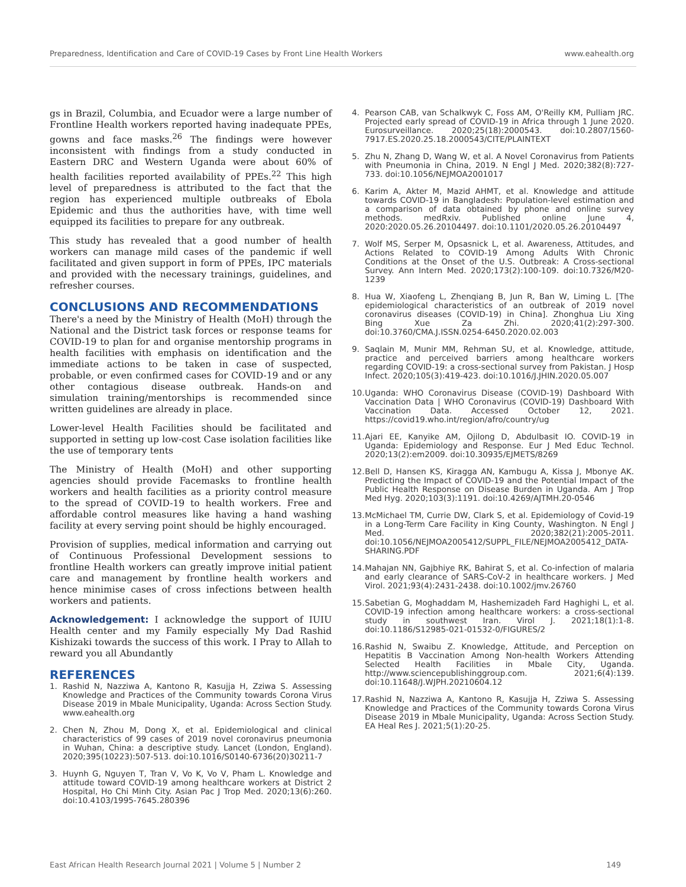Preparedness, Identification and Care of COVID-19 Cases by Front Line Health Workers www.eahealth.org
gs in Brazil, Columbia, and Ecuador were a large number of Frontline Health workers reported having inadequate PPEs, gowns and face masks.<sup>26</sup> The findings were however inconsistent with findings from a study conducted in Eastern DRC and Western Uganda were about 60% of health facilities reported availability of PPEs.<sup>22</sup> This high level of preparedness is attributed to the fact that the region has experienced multiple outbreaks of Ebola Epidemic and thus the authorities have, with time well equipped its facilities to prepare for any outbreak.
This study has revealed that a good number of health workers can manage mild cases of the pandemic if well facilitated and given support in form of PPEs, IPC materials and provided with the necessary trainings, guidelines, and refresher courses.
CONCLUSIONS AND RECOMMENDATIONS
There's a need by the Ministry of Health (MoH) through the National and the District task forces or response teams for COVID-19 to plan for and organise mentorship programs in health facilities with emphasis on identification and the immediate actions to be taken in case of suspected, probable, or even confirmed cases for COVID-19 and or any other contagious disease outbreak. Hands-on and simulation training/mentorships is recommended since written guidelines are already in place.
Lower-level Health Facilities should be facilitated and supported in setting up low-cost Case isolation facilities like the use of temporary tents
The Ministry of Health (MoH) and other supporting agencies should provide Facemasks to frontline health workers and health facilities as a priority control measure to the spread of COVID-19 to health workers. Free and affordable control measures like having a hand washing facility at every serving point should be highly encouraged.
Provision of supplies, medical information and carrying out of Continuous Professional Development sessions to frontline Health workers can greatly improve initial patient care and management by frontline health workers and hence minimise cases of cross infections between health workers and patients.
Acknowledgement: I acknowledge the support of IUIU Health center and my Family especially My Dad Rashid Kishizaki towards the success of this work. I Pray to Allah to reward you all Abundantly
REFERENCES
1. Rashid N, Nazziwa A, Kantono R, Kasujja H, Zziwa S. Assessing Knowledge and Practices of the Community towards Corona Virus Disease 2019 in Mbale Municipality, Uganda: Across Section Study. www.eahealth.org
2. Chen N, Zhou M, Dong X, et al. Epidemiological and clinical characteristics of 99 cases of 2019 novel coronavirus pneumonia in Wuhan, China: a descriptive study. Lancet (London, England). 2020;395(10223):507-513. doi:10.1016/S0140-6736(20)30211-7
3. Huynh G, Nguyen T, Tran V, Vo K, Vo V, Pham L. Knowledge and attitude toward COVID-19 among healthcare workers at District 2 Hospital, Ho Chi Minh City. Asian Pac J Trop Med. 2020;13(6):260. doi:10.4103/1995-7645.280396
4. Pearson CAB, van Schalkwyk C, Foss AM, O'Reilly KM, Pulliam JRC. Projected early spread of COVID-19 in Africa through 1 June 2020. Eurosurveillance. 2020;25(18):2000543. doi:10.2807/1560-7917.ES.2020.25.18.2000543/CITE/PLAINTEXT
5. Zhu N, Zhang D, Wang W, et al. A Novel Coronavirus from Patients with Pneumonia in China, 2019. N Engl J Med. 2020;382(8):727-733. doi:10.1056/NEJMOA2001017
6. Karim A, Akter M, Mazid AHMT, et al. Knowledge and attitude towards COVID-19 in Bangladesh: Population-level estimation and a comparison of data obtained by phone and online survey methods. medRxiv. Published online June 4, 2020:2020.05.26.20104497. doi:10.1101/2020.05.26.20104497
7. Wolf MS, Serper M, Opsasnick L, et al. Awareness, Attitudes, and Actions Related to COVID-19 Among Adults With Chronic Conditions at the Onset of the U.S. Outbreak: A Cross-sectional Survey. Ann Intern Med. 2020;173(2):100-109. doi:10.7326/M20-1239
8. Hua W, Xiaofeng L, Zhenqiang B, Jun R, Ban W, Liming L. [The epidemiological characteristics of an outbreak of 2019 novel coronavirus diseases (COVID-19) in China]. Zhonghua Liu Xing Bing Xue Za Zhi. 2020;41(2):297-300. doi:10.3760/CMA.J.ISSN.0254-6450.2020.02.003
9. Saqlain M, Munir MM, Rehman SU, et al. Knowledge, attitude, practice and perceived barriers among healthcare workers regarding COVID-19: a cross-sectional survey from Pakistan. J Hosp Infect. 2020;105(3):419-423. doi:10.1016/J.JHIN.2020.05.007
10. Uganda: WHO Coronavirus Disease (COVID-19) Dashboard With Vaccination Data | WHO Coronavirus (COVID-19) Dashboard With Vaccination Data. Accessed October 12, 2021. https://covid19.who.int/region/afro/country/ug
11. Ajari EE, Kanyike AM, Ojilong D, Abdulbasit IO. COVID-19 in Uganda: Epidemiology and Response. Eur J Med Educ Technol. 2020;13(2):em2009. doi:10.30935/EJMETS/8269
12. Bell D, Hansen KS, Kiragga AN, Kambugu A, Kissa J, Mbonye AK. Predicting the Impact of COVID-19 and the Potential Impact of the Public Health Response on Disease Burden in Uganda. Am J Trop Med Hyg. 2020;103(3):1191. doi:10.4269/AJTMH.20-0546
13. McMichael TM, Currie DW, Clark S, et al. Epidemiology of Covid-19 in a Long-Term Care Facility in King County, Washington. N Engl J Med. 2020;382(21):2005-2011. doi:10.1056/NEJMOA2005412/SUPPL_FILE/NEJMOA2005412_DATA-SHARING.PDF
14. Mahajan NN, Gajbhiye RK, Bahirat S, et al. Co-infection of malaria and early clearance of SARS-CoV-2 in healthcare workers. J Med Virol. 2021;93(4):2431-2438. doi:10.1002/jmv.26760
15. Sabetian G, Moghaddam M, Hashemizadeh Fard Haghighi L, et al. COVID-19 infection among healthcare workers: a cross-sectional study in southwest Iran. Virol J. 2021;18(1):1-8. doi:10.1186/S12985-021-01532-0/FIGURES/2
16. Rashid N, Swaibu Z. Knowledge, Attitude, and Perception on Hepatitis B Vaccination Among Non-health Workers Attending Selected Health Facilities in Mbale City, Uganda. http://www.sciencepublishinggroup.com. 2021;6(4):139. doi:10.11648/J.WJPH.20210604.12
17. Rashid N, Nazziwa A, Kantono R, Kasujja H, Zziwa S. Assessing Knowledge and Practices of the Community towards Corona Virus Disease 2019 in Mbale Municipality, Uganda: Across Section Study. EA Heal Res J. 2021;5(1):20-25.
East African Health Research Journal 2021 | Volume 5 | Number 2 149